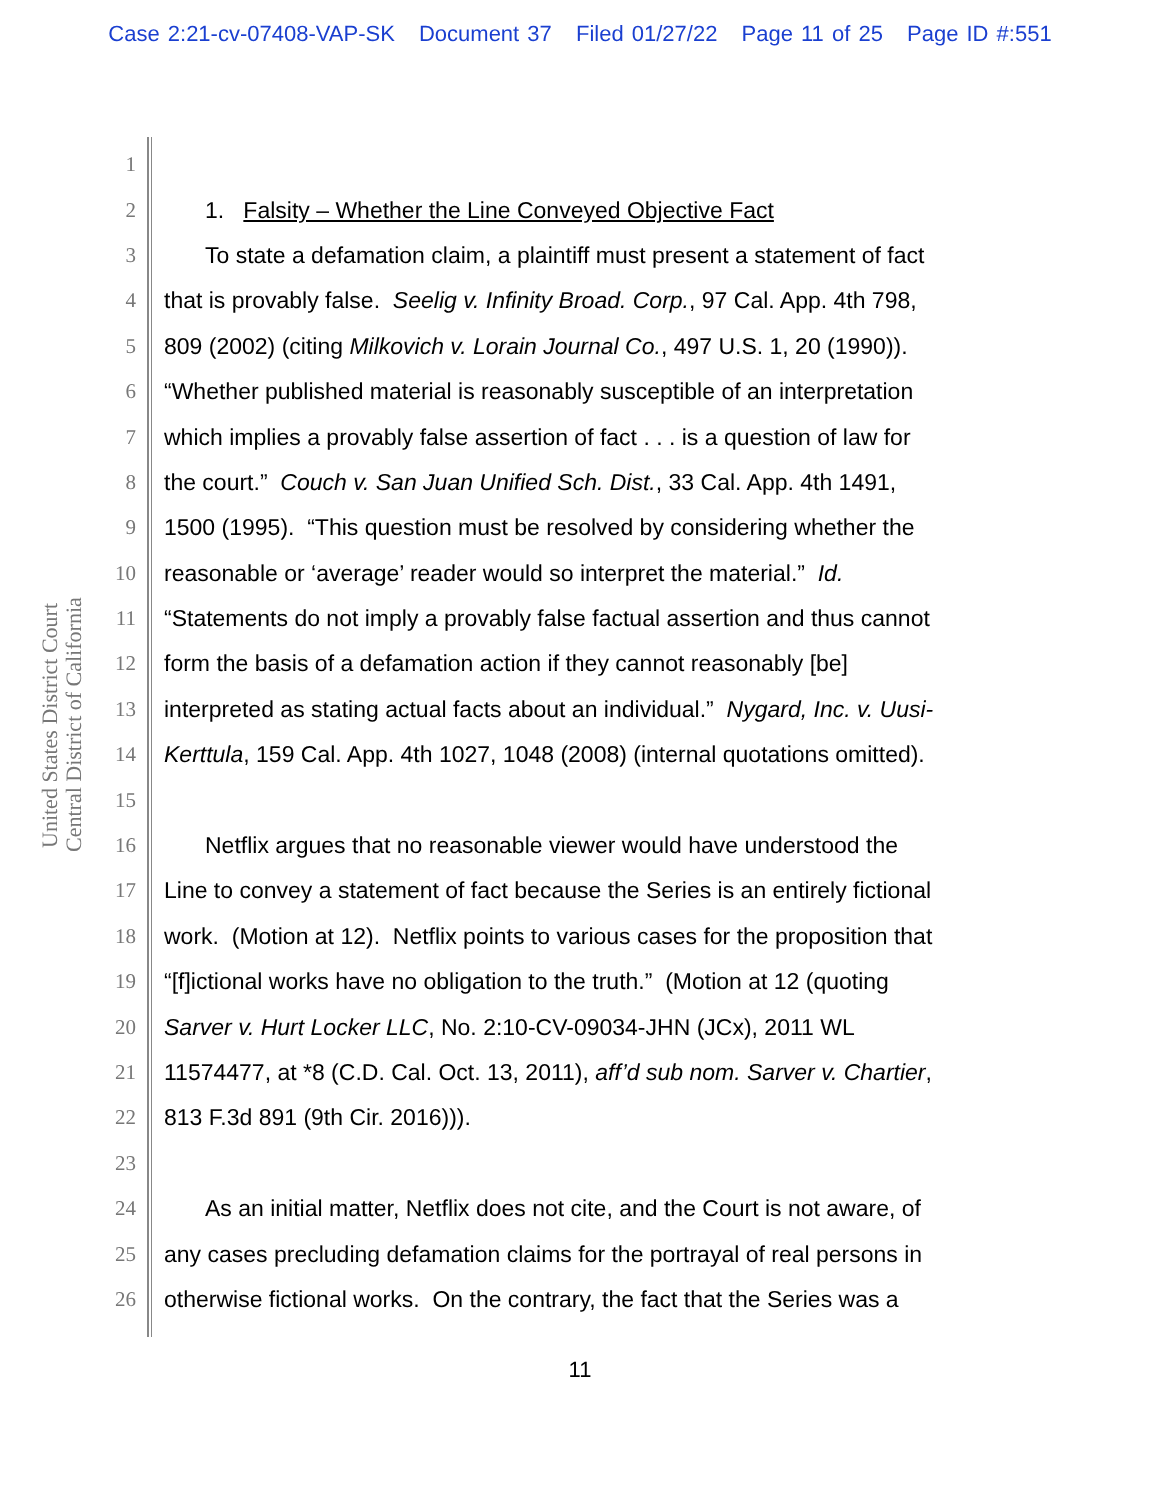Case 2:21-cv-07408-VAP-SK Document 37 Filed 01/27/22 Page 11 of 25 Page ID #:551
United States District Court
Central District of California
1
2 1. Falsity – Whether the Line Conveyed Objective Fact
3 To state a defamation claim, a plaintiff must present a statement of fact
4 that is provably false. Seelig v. Infinity Broad. Corp., 97 Cal. App. 4th 798,
5 809 (2002) (citing Milkovich v. Lorain Journal Co., 497 U.S. 1, 20 (1990)).
6 “Whether published material is reasonably susceptible of an interpretation
7 which implies a provably false assertion of fact . . . is a question of law for
8 the court.” Couch v. San Juan Unified Sch. Dist., 33 Cal. App. 4th 1491,
9 1500 (1995). “This question must be resolved by considering whether the
10 reasonable or ‘average’ reader would so interpret the material.” Id.
11 “Statements do not imply a provably false factual assertion and thus cannot
12 form the basis of a defamation action if they cannot reasonably [be]
13 interpreted as stating actual facts about an individual.” Nygard, Inc. v. Uusi-
14 Kerttula, 159 Cal. App. 4th 1027, 1048 (2008) (internal quotations omitted).
15
16 Netflix argues that no reasonable viewer would have understood the
17 Line to convey a statement of fact because the Series is an entirely fictional
18 work. (Motion at 12). Netflix points to various cases for the proposition that
19 “[f]ictional works have no obligation to the truth.” (Motion at 12 (quoting
20 Sarver v. Hurt Locker LLC, No. 2:10-CV-09034-JHN (JCx), 2011 WL
21 11574477, at *8 (C.D. Cal. Oct. 13, 2011), aff’d sub nom. Sarver v. Chartier,
22 813 F.3d 891 (9th Cir. 2016))).
23
24 As an initial matter, Netflix does not cite, and the Court is not aware, of
25 any cases precluding defamation claims for the portrayal of real persons in
26 otherwise fictional works. On the contrary, the fact that the Series was a
11